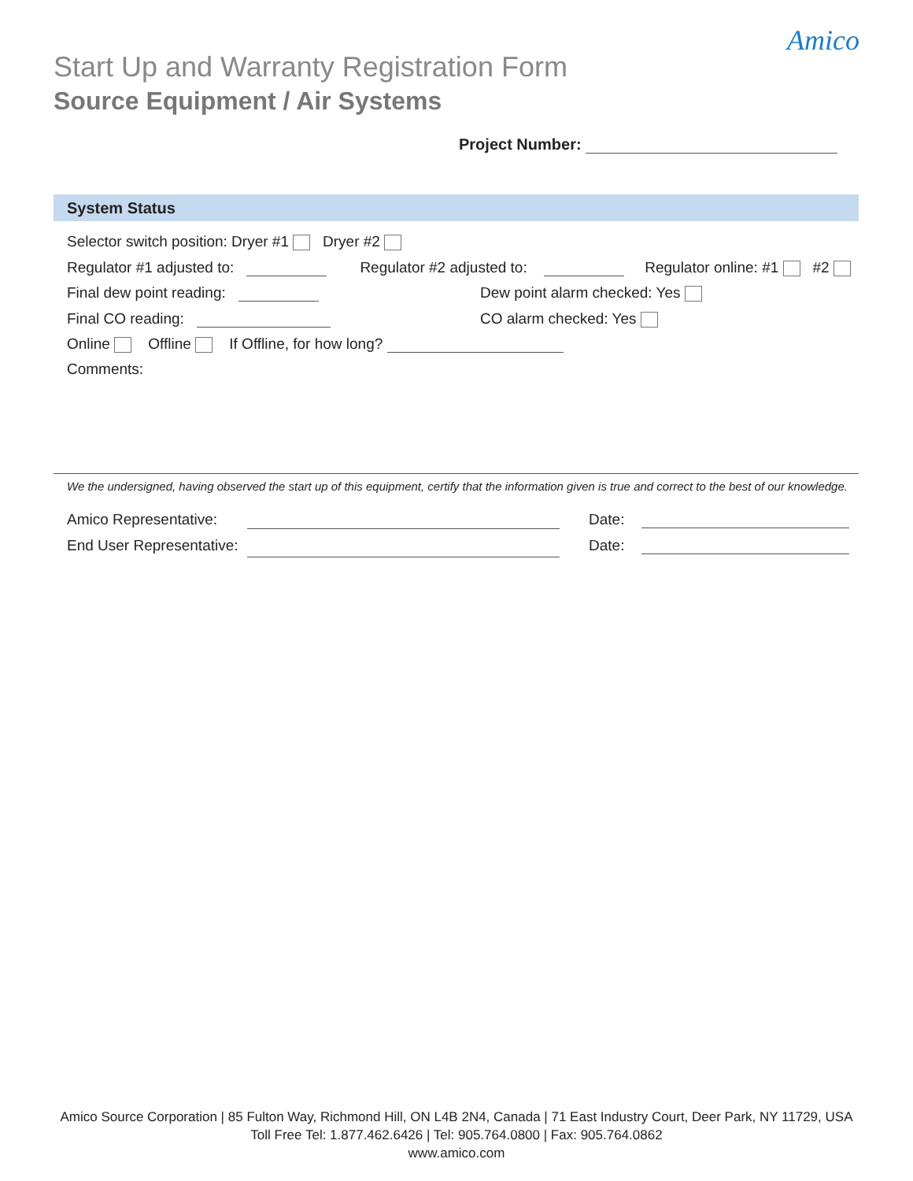Start Up and Warranty Registration Form
Amico
Source Equipment / Air Systems
Project Number:
System Status
Selector switch position: Dryer #1 Dryer #2
Regulator #1 adjusted to: Regulator #2 adjusted to: Regulator online: #1 #2
Final dew point reading: Dew point alarm checked: Yes
Final CO reading: CO alarm checked: Yes
Online Offline If Offline, for how long?
Comments:
We the undersigned, having observed the start up of this equipment, certify that the information given is true and correct to the best of our knowledge.
Amico Representative: Date:
End User Representative: Date:
Amico Source Corporation | 85 Fulton Way, Richmond Hill, ON L4B 2N4, Canada | 71 East Industry Court, Deer Park, NY 11729, USA
Toll Free Tel: 1.877.462.6426 | Tel: 905.764.0800 | Fax: 905.764.0862
www.amico.com